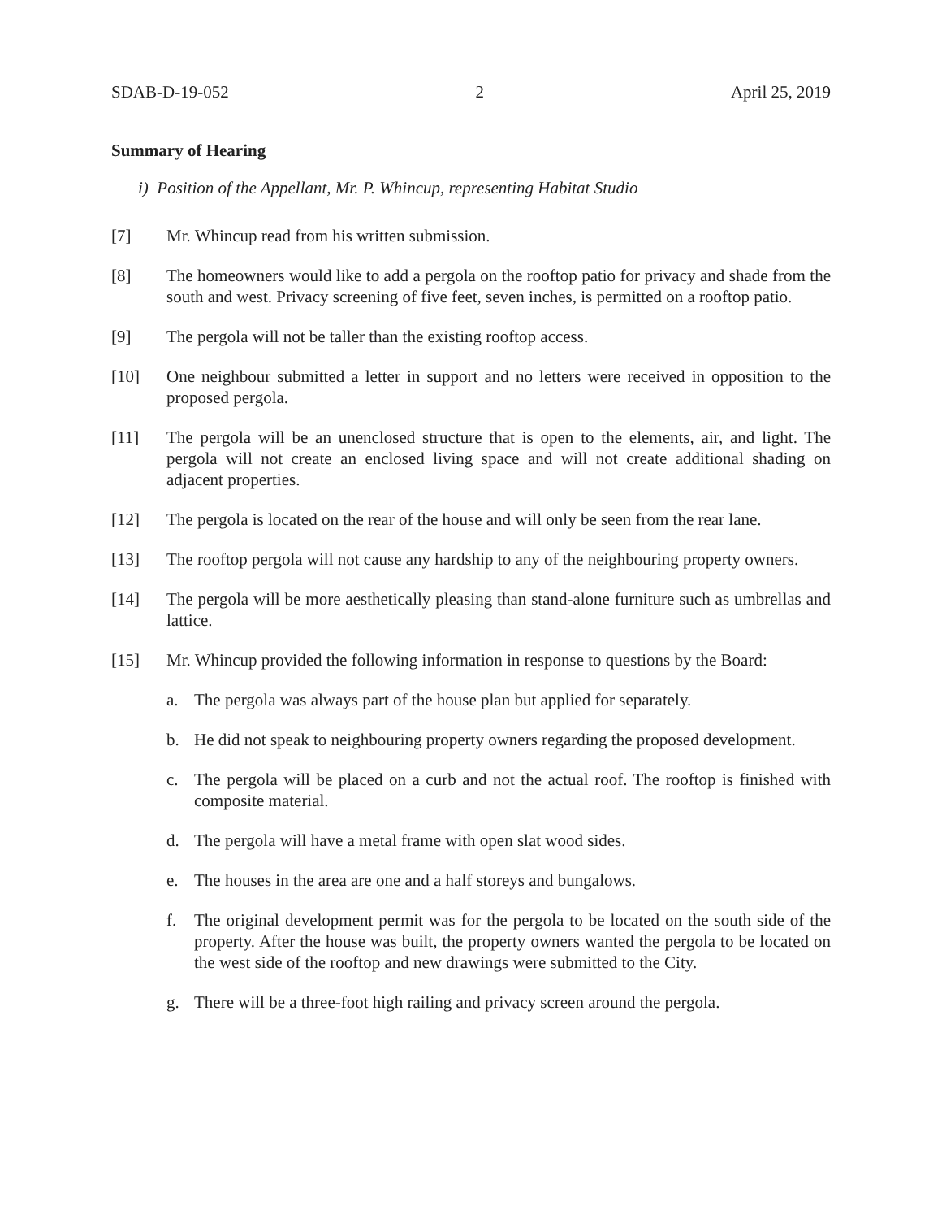SDAB-D-19-052 2 April 25, 2019
Summary of Hearing
i) Position of the Appellant, Mr. P. Whincup, representing Habitat Studio
[7] Mr. Whincup read from his written submission.
[8] The homeowners would like to add a pergola on the rooftop patio for privacy and shade from the south and west. Privacy screening of five feet, seven inches, is permitted on a rooftop patio.
[9] The pergola will not be taller than the existing rooftop access.
[10] One neighbour submitted a letter in support and no letters were received in opposition to the proposed pergola.
[11] The pergola will be an unenclosed structure that is open to the elements, air, and light. The pergola will not create an enclosed living space and will not create additional shading on adjacent properties.
[12] The pergola is located on the rear of the house and will only be seen from the rear lane.
[13] The rooftop pergola will not cause any hardship to any of the neighbouring property owners.
[14] The pergola will be more aesthetically pleasing than stand-alone furniture such as umbrellas and lattice.
[15] Mr. Whincup provided the following information in response to questions by the Board:
a. The pergola was always part of the house plan but applied for separately.
b. He did not speak to neighbouring property owners regarding the proposed development.
c. The pergola will be placed on a curb and not the actual roof. The rooftop is finished with composite material.
d. The pergola will have a metal frame with open slat wood sides.
e. The houses in the area are one and a half storeys and bungalows.
f. The original development permit was for the pergola to be located on the south side of the property. After the house was built, the property owners wanted the pergola to be located on the west side of the rooftop and new drawings were submitted to the City.
g. There will be a three-foot high railing and privacy screen around the pergola.